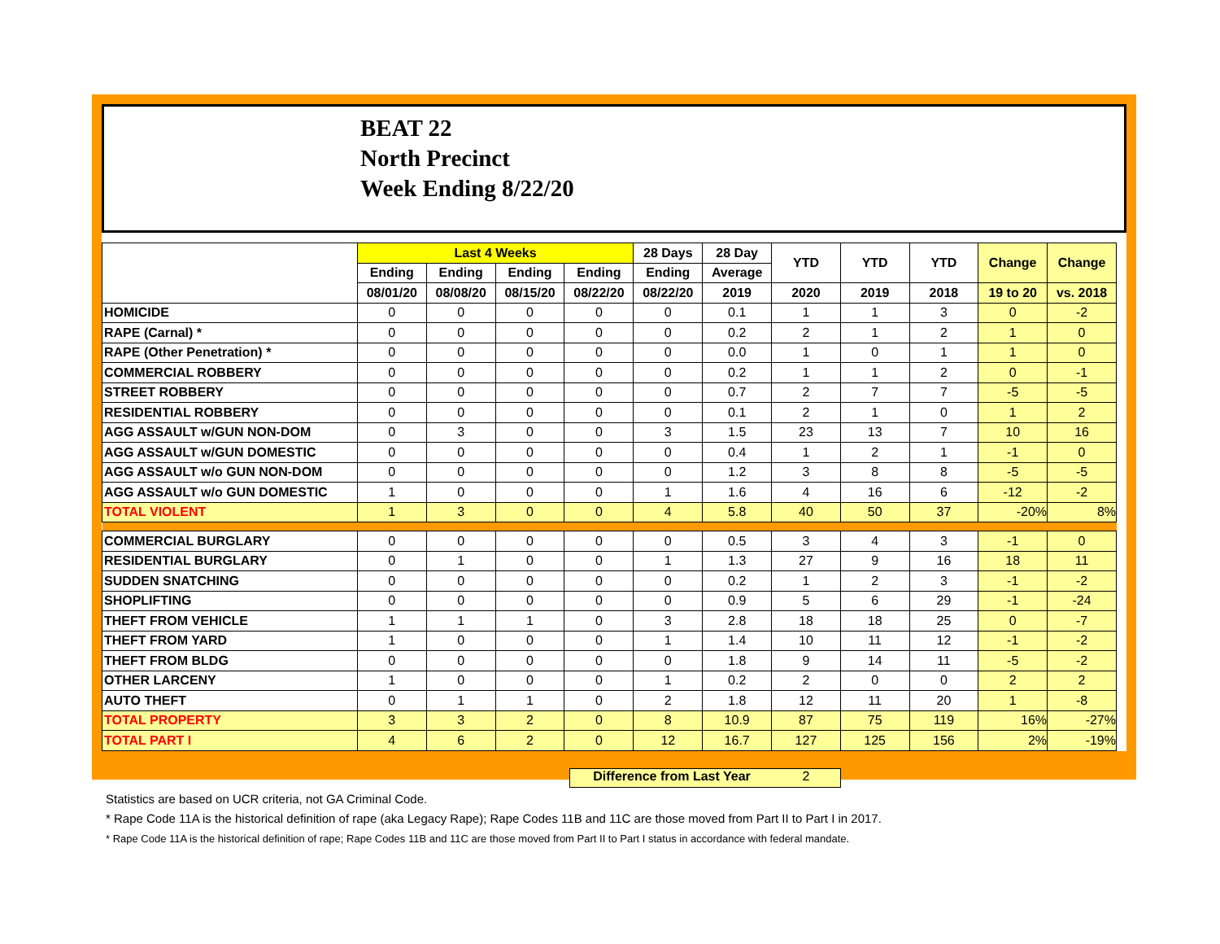BEAT 22
North Precinct
Week Ending 8/22/20
| | Last 4 Weeks | | | | 28 Days | 28 Day | YTD | YTD | YTD | Change | Change |
| --- | --- | --- | --- | --- | --- | --- | --- | --- | --- | --- | --- |
| | Ending | Ending | Ending | Ending | Ending | Average | | | | | |
| | 08/01/20 | 08/08/20 | 08/15/20 | 08/22/20 | 08/22/20 | 2019 | 2020 | 2019 | 2018 | 19 to 20 | vs. 2018 |
| HOMICIDE | 0 | 0 | 0 | 0 | 0 | 0.1 | 1 | 1 | 3 | 0 | -2 |
| RAPE (Carnal) * | 0 | 0 | 0 | 0 | 0 | 0.2 | 2 | 1 | 2 | 1 | 0 |
| RAPE (Other Penetration) * | 0 | 0 | 0 | 0 | 0 | 0.0 | 1 | 0 | 1 | 1 | 0 |
| COMMERCIAL ROBBERY | 0 | 0 | 0 | 0 | 0 | 0.2 | 1 | 1 | 2 | 0 | -1 |
| STREET ROBBERY | 0 | 0 | 0 | 0 | 0 | 0.7 | 2 | 7 | 7 | -5 | -5 |
| RESIDENTIAL ROBBERY | 0 | 0 | 0 | 0 | 0 | 0.1 | 2 | 1 | 0 | 1 | 2 |
| AGG ASSAULT w/GUN NON-DOM | 0 | 3 | 0 | 0 | 3 | 1.5 | 23 | 13 | 7 | 10 | 16 |
| AGG ASSAULT w/GUN DOMESTIC | 0 | 0 | 0 | 0 | 0 | 0.4 | 1 | 2 | 1 | -1 | 0 |
| AGG ASSAULT w/o GUN NON-DOM | 0 | 0 | 0 | 0 | 0 | 1.2 | 3 | 8 | 8 | -5 | -5 |
| AGG ASSAULT w/o GUN DOMESTIC | 1 | 0 | 0 | 0 | 1 | 1.6 | 4 | 16 | 6 | -12 | -2 |
| TOTAL VIOLENT | 1 | 3 | 0 | 0 | 4 | 5.8 | 40 | 50 | 37 | -20% | 8% |
| COMMERCIAL BURGLARY | 0 | 0 | 0 | 0 | 0 | 0.5 | 3 | 4 | 3 | -1 | 0 |
| RESIDENTIAL BURGLARY | 0 | 1 | 0 | 0 | 1 | 1.3 | 27 | 9 | 16 | 18 | 11 |
| SUDDEN SNATCHING | 0 | 0 | 0 | 0 | 0 | 0.2 | 1 | 2 | 3 | -1 | -2 |
| SHOPLIFTING | 0 | 0 | 0 | 0 | 0 | 0.9 | 5 | 6 | 29 | -1 | -24 |
| THEFT FROM VEHICLE | 1 | 1 | 1 | 0 | 3 | 2.8 | 18 | 18 | 25 | 0 | -7 |
| THEFT FROM YARD | 1 | 0 | 0 | 0 | 1 | 1.4 | 10 | 11 | 12 | -1 | -2 |
| THEFT FROM BLDG | 0 | 0 | 0 | 0 | 0 | 1.8 | 9 | 14 | 11 | -5 | -2 |
| OTHER LARCENY | 1 | 0 | 0 | 0 | 1 | 0.2 | 2 | 0 | 0 | 2 | 2 |
| AUTO THEFT | 0 | 1 | 1 | 0 | 2 | 1.8 | 12 | 11 | 20 | 1 | -8 |
| TOTAL PROPERTY | 3 | 3 | 2 | 0 | 8 | 10.9 | 87 | 75 | 119 | 16% | -27% |
| TOTAL PART I | 4 | 6 | 2 | 0 | 12 | 16.7 | 127 | 125 | 156 | 2% | -19% |
Difference from Last Year 2
Statistics are based on UCR criteria, not GA Criminal Code.
* Rape Code 11A is the historical definition of rape (aka Legacy Rape); Rape Codes 11B and 11C are those moved from Part II to Part I in 2017.
* Rape Code 11A is the historical definition of rape; Rape Codes 11B and 11C are those moved from Part II to Part I status in accordance with federal mandate.